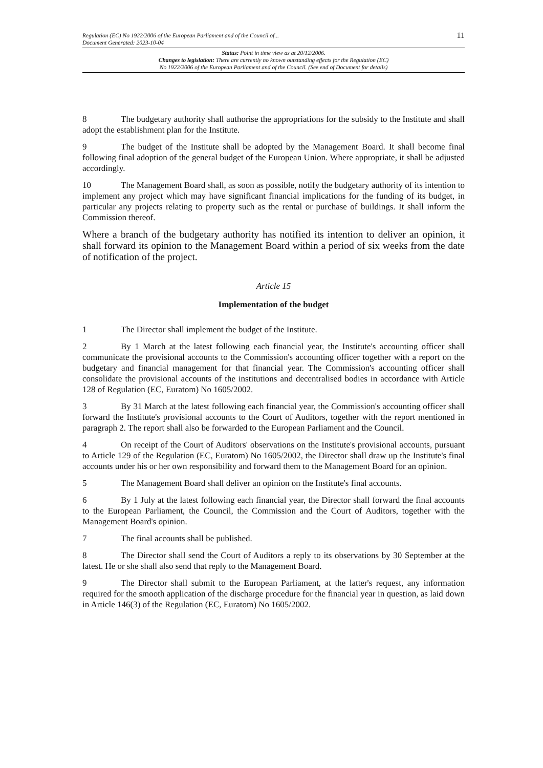Regulation (EC) No 1922/2006 of the European Parliament and of the Council of...
Document Generated: 2023-10-04
11
Status: Point in time view as at 20/12/2006.
Changes to legislation: There are currently no known outstanding effects for the Regulation (EC)
No 1922/2006 of the European Parliament and of the Council. (See end of Document for details)
8 The budgetary authority shall authorise the appropriations for the subsidy to the Institute and shall adopt the establishment plan for the Institute.
9 The budget of the Institute shall be adopted by the Management Board. It shall become final following final adoption of the general budget of the European Union. Where appropriate, it shall be adjusted accordingly.
10 The Management Board shall, as soon as possible, notify the budgetary authority of its intention to implement any project which may have significant financial implications for the funding of its budget, in particular any projects relating to property such as the rental or purchase of buildings. It shall inform the Commission thereof.
Where a branch of the budgetary authority has notified its intention to deliver an opinion, it shall forward its opinion to the Management Board within a period of six weeks from the date of notification of the project.
Article 15
Implementation of the budget
1 The Director shall implement the budget of the Institute.
2 By 1 March at the latest following each financial year, the Institute's accounting officer shall communicate the provisional accounts to the Commission's accounting officer together with a report on the budgetary and financial management for that financial year. The Commission's accounting officer shall consolidate the provisional accounts of the institutions and decentralised bodies in accordance with Article 128 of Regulation (EC, Euratom) No 1605/2002.
3 By 31 March at the latest following each financial year, the Commission's accounting officer shall forward the Institute's provisional accounts to the Court of Auditors, together with the report mentioned in paragraph 2. The report shall also be forwarded to the European Parliament and the Council.
4 On receipt of the Court of Auditors' observations on the Institute's provisional accounts, pursuant to Article 129 of the Regulation (EC, Euratom) No 1605/2002, the Director shall draw up the Institute's final accounts under his or her own responsibility and forward them to the Management Board for an opinion.
5 The Management Board shall deliver an opinion on the Institute's final accounts.
6 By 1 July at the latest following each financial year, the Director shall forward the final accounts to the European Parliament, the Council, the Commission and the Court of Auditors, together with the Management Board's opinion.
7 The final accounts shall be published.
8 The Director shall send the Court of Auditors a reply to its observations by 30 September at the latest. He or she shall also send that reply to the Management Board.
9 The Director shall submit to the European Parliament, at the latter's request, any information required for the smooth application of the discharge procedure for the financial year in question, as laid down in Article 146(3) of the Regulation (EC, Euratom) No 1605/2002.